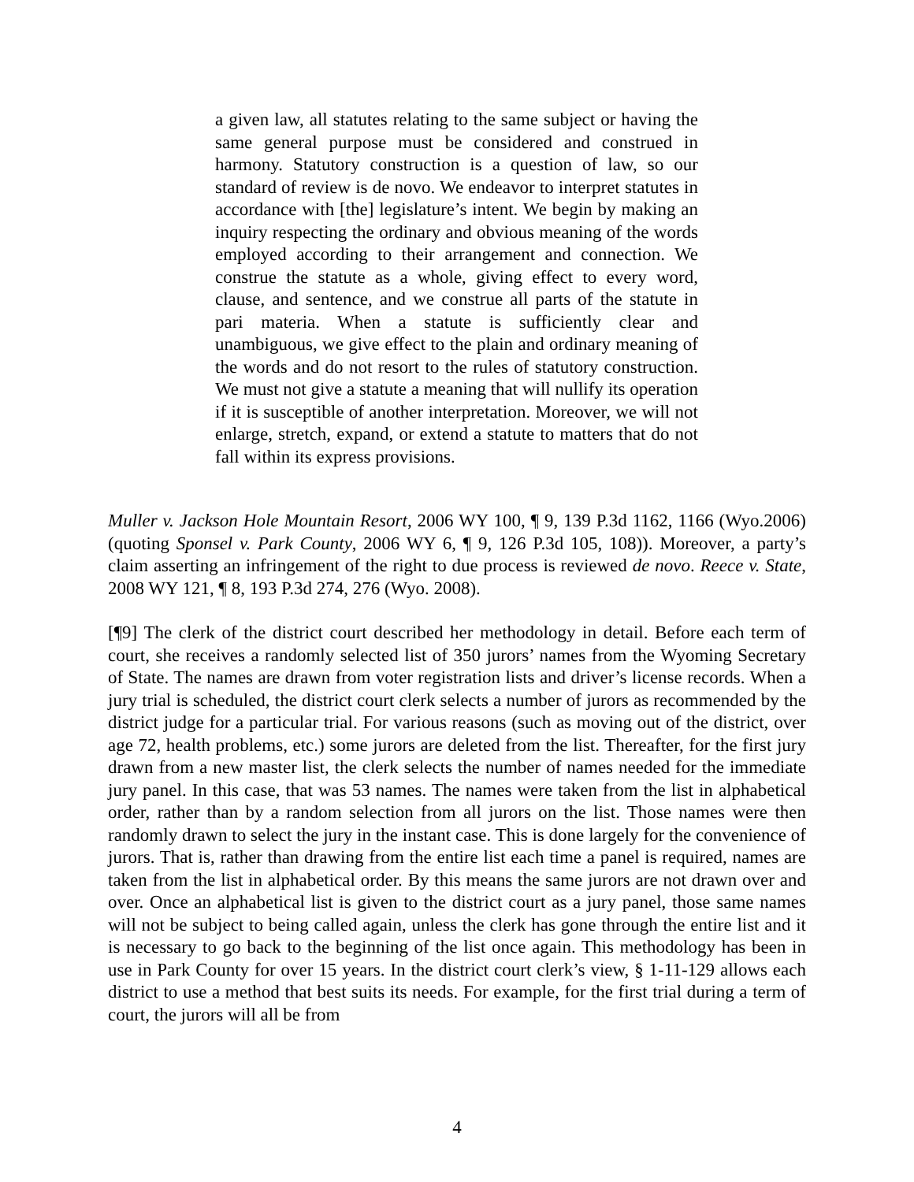a given law, all statutes relating to the same subject or having the same general purpose must be considered and construed in harmony. Statutory construction is a question of law, so our standard of review is de novo. We endeavor to interpret statutes in accordance with [the] legislature’s intent. We begin by making an inquiry respecting the ordinary and obvious meaning of the words employed according to their arrangement and connection. We construe the statute as a whole, giving effect to every word, clause, and sentence, and we construe all parts of the statute in pari materia. When a statute is sufficiently clear and unambiguous, we give effect to the plain and ordinary meaning of the words and do not resort to the rules of statutory construction. We must not give a statute a meaning that will nullify its operation if it is susceptible of another interpretation. Moreover, we will not enlarge, stretch, expand, or extend a statute to matters that do not fall within its express provisions.
Muller v. Jackson Hole Mountain Resort, 2006 WY 100, ¶ 9, 139 P.3d 1162, 1166 (Wyo.2006) (quoting Sponsel v. Park County, 2006 WY 6, ¶ 9, 126 P.3d 105, 108)). Moreover, a party’s claim asserting an infringement of the right to due process is reviewed de novo. Reece v. State, 2008 WY 121, ¶ 8, 193 P.3d 274, 276 (Wyo. 2008).
[¶9] The clerk of the district court described her methodology in detail. Before each term of court, she receives a randomly selected list of 350 jurors’ names from the Wyoming Secretary of State. The names are drawn from voter registration lists and driver’s license records. When a jury trial is scheduled, the district court clerk selects a number of jurors as recommended by the district judge for a particular trial. For various reasons (such as moving out of the district, over age 72, health problems, etc.) some jurors are deleted from the list. Thereafter, for the first jury drawn from a new master list, the clerk selects the number of names needed for the immediate jury panel. In this case, that was 53 names. The names were taken from the list in alphabetical order, rather than by a random selection from all jurors on the list. Those names were then randomly drawn to select the jury in the instant case. This is done largely for the convenience of jurors. That is, rather than drawing from the entire list each time a panel is required, names are taken from the list in alphabetical order. By this means the same jurors are not drawn over and over. Once an alphabetical list is given to the district court as a jury panel, those same names will not be subject to being called again, unless the clerk has gone through the entire list and it is necessary to go back to the beginning of the list once again. This methodology has been in use in Park County for over 15 years. In the district court clerk’s view, § 1-11-129 allows each district to use a method that best suits its needs. For example, for the first trial during a term of court, the jurors will all be from
4